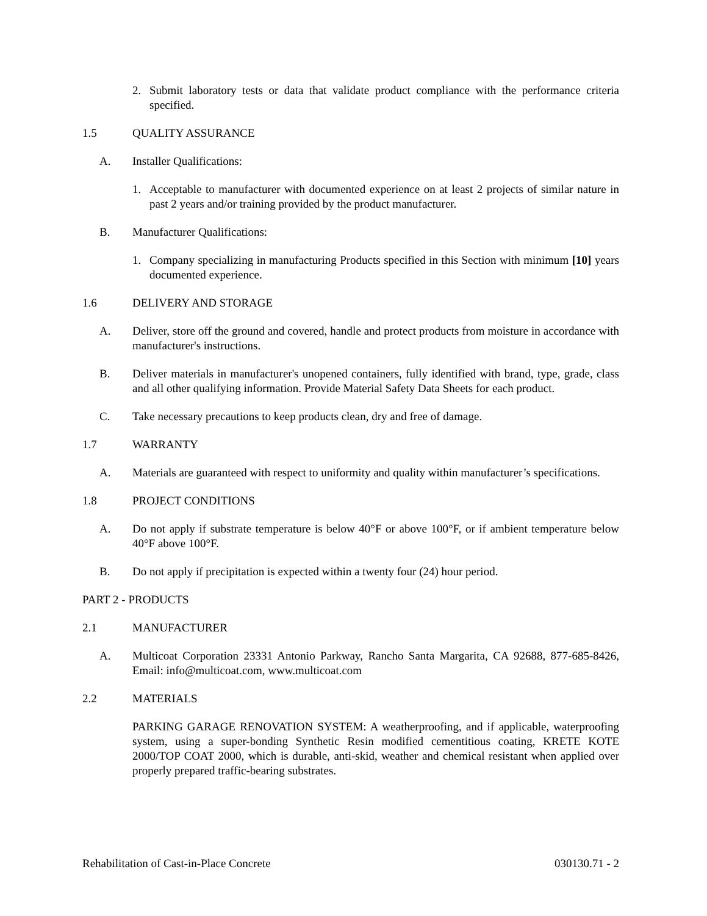2. Submit laboratory tests or data that validate product compliance with the performance criteria specified.
1.5 QUALITY ASSURANCE
A. Installer Qualifications:
1. Acceptable to manufacturer with documented experience on at least 2 projects of similar nature in past 2 years and/or training provided by the product manufacturer.
B. Manufacturer Qualifications:
1. Company specializing in manufacturing Products specified in this Section with minimum [10] years documented experience.
1.6 DELIVERY AND STORAGE
A. Deliver, store off the ground and covered, handle and protect products from moisture in accordance with manufacturer's instructions.
B. Deliver materials in manufacturer's unopened containers, fully identified with brand, type, grade, class and all other qualifying information. Provide Material Safety Data Sheets for each product.
C. Take necessary precautions to keep products clean, dry and free of damage.
1.7 WARRANTY
A. Materials are guaranteed with respect to uniformity and quality within manufacturer’s specifications.
1.8 PROJECT CONDITIONS
A. Do not apply if substrate temperature is below 40°F or above 100°F, or if ambient temperature below 40°F above 100°F.
B. Do not apply if precipitation is expected within a twenty four (24) hour period.
PART 2 - PRODUCTS
2.1 MANUFACTURER
A. Multicoat Corporation 23331 Antonio Parkway, Rancho Santa Margarita, CA 92688, 877-685-8426, Email: info@multicoat.com, www.multicoat.com
2.2 MATERIALS
PARKING GARAGE RENOVATION SYSTEM: A weatherproofing, and if applicable, waterproofing system, using a super-bonding Synthetic Resin modified cementitious coating, KRETE KOTE 2000/TOP COAT 2000, which is durable, anti-skid, weather and chemical resistant when applied over properly prepared traffic-bearing substrates.
Rehabilitation of Cast-in-Place Concrete 030130.71 - 2